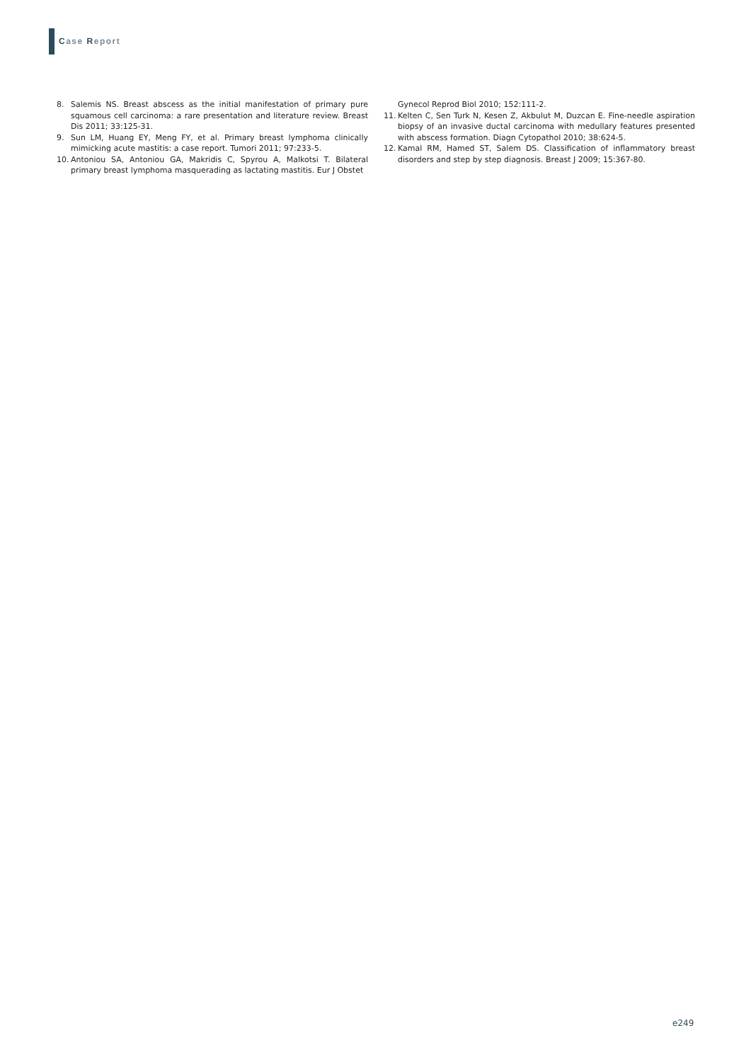Case Report
8. Salemis NS. Breast abscess as the initial manifestation of primary pure squamous cell carcinoma: a rare presentation and literature review. Breast Dis 2011; 33:125-31.
9. Sun LM, Huang EY, Meng FY, et al. Primary breast lymphoma clinically mimicking acute mastitis: a case report. Tumori 2011; 97:233-5.
10. Antoniou SA, Antoniou GA, Makridis C, Spyrou A, Malkotsi T. Bilateral primary breast lymphoma masquerading as lactating mastitis. Eur J Obstet
Gynecol Reprod Biol 2010; 152:111-2.
11. Kelten C, Sen Turk N, Kesen Z, Akbulut M, Duzcan E. Fine-needle aspiration biopsy of an invasive ductal carcinoma with medullary features presented with abscess formation. Diagn Cytopathol 2010; 38:624-5.
12. Kamal RM, Hamed ST, Salem DS. Classification of inflammatory breast disorders and step by step diagnosis. Breast J 2009; 15:367-80.
e249